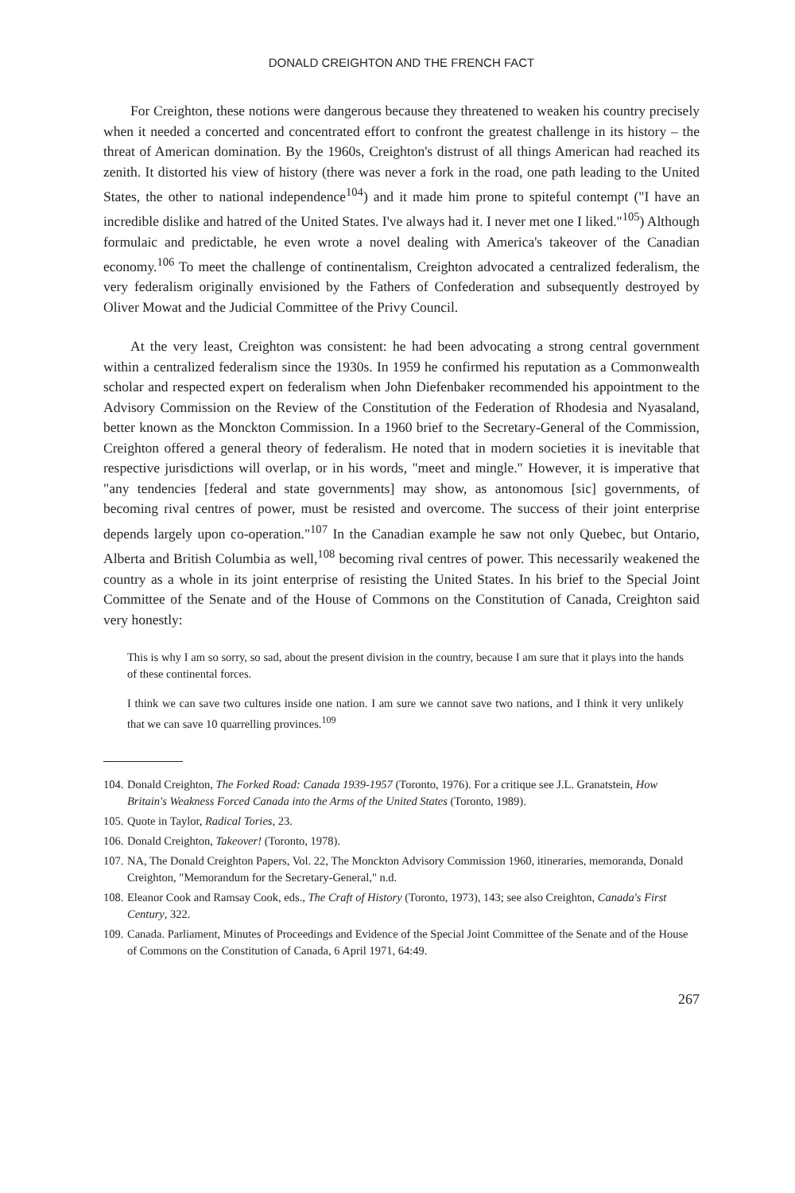DONALD CREIGHTON AND THE FRENCH FACT
For Creighton, these notions were dangerous because they threatened to weaken his country precisely when it needed a concerted and concentrated effort to confront the greatest challenge in its history – the threat of American domination. By the 1960s, Creighton's distrust of all things American had reached its zenith. It distorted his view of history (there was never a fork in the road, one path leading to the United States, the other to national independence<sup>104</sup>) and it made him prone to spiteful contempt ("I have an incredible dislike and hatred of the United States. I've always had it. I never met one I liked."<sup>105</sup>) Although formulaic and predictable, he even wrote a novel dealing with America's takeover of the Canadian economy.<sup>106</sup> To meet the challenge of continentalism, Creighton advocated a centralized federalism, the very federalism originally envisioned by the Fathers of Confederation and subsequently destroyed by Oliver Mowat and the Judicial Committee of the Privy Council.
At the very least, Creighton was consistent: he had been advocating a strong central government within a centralized federalism since the 1930s. In 1959 he confirmed his reputation as a Commonwealth scholar and respected expert on federalism when John Diefenbaker recommended his appointment to the Advisory Commission on the Review of the Constitution of the Federation of Rhodesia and Nyasaland, better known as the Monckton Commission. In a 1960 brief to the Secretary-General of the Commission, Creighton offered a general theory of federalism. He noted that in modern societies it is inevitable that respective jurisdictions will overlap, or in his words, "meet and mingle." However, it is imperative that "any tendencies [federal and state governments] may show, as antonomous [sic] governments, of becoming rival centres of power, must be resisted and overcome. The success of their joint enterprise depends largely upon co-operation."<sup>107</sup> In the Canadian example he saw not only Quebec, but Ontario, Alberta and British Columbia as well,<sup>108</sup> becoming rival centres of power. This necessarily weakened the country as a whole in its joint enterprise of resisting the United States. In his brief to the Special Joint Committee of the Senate and of the House of Commons on the Constitution of Canada, Creighton said very honestly:
This is why I am so sorry, so sad, about the present division in the country, because I am sure that it plays into the hands of these continental forces.
I think we can save two cultures inside one nation. I am sure we cannot save two nations, and I think it very unlikely that we can save 10 quarrelling provinces.<sup>109</sup>
104. Donald Creighton, The Forked Road: Canada 1939-1957 (Toronto, 1976). For a critique see J.L. Granatstein, How Britain's Weakness Forced Canada into the Arms of the United States (Toronto, 1989).
105. Quote in Taylor, Radical Tories, 23.
106. Donald Creighton, Takeover! (Toronto, 1978).
107. NA, The Donald Creighton Papers, Vol. 22, The Monckton Advisory Commission 1960, itineraries, memoranda, Donald Creighton, "Memorandum for the Secretary-General," n.d.
108. Eleanor Cook and Ramsay Cook, eds., The Craft of History (Toronto, 1973), 143; see also Creighton, Canada's First Century, 322.
109. Canada. Parliament, Minutes of Proceedings and Evidence of the Special Joint Committee of the Senate and of the House of Commons on the Constitution of Canada, 6 April 1971, 64:49.
267